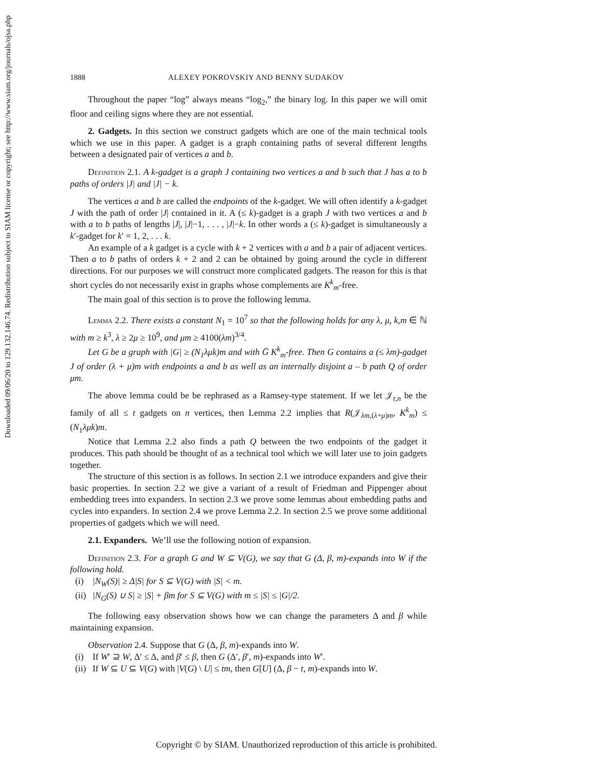Downloaded 09/06/20 to 129.132.146.74. Redistribution subject to SIAM license or copyright; see http://www.siam.org/journals/ojsa.php
1888 ALEXEY POKROVSKIY AND BENNY SUDAKOV
Throughout the paper “log” always means “log<sub>2</sub>,” the binary log. In this paper we will omit floor and ceiling signs where they are not essential.
2. Gadgets. In this section we construct gadgets which are one of the main technical tools which we use in this paper. A gadget is a graph containing paths of several different lengths between a designated pair of vertices a and b.
Definition 2.1. A k-gadget is a graph J containing two vertices a and b such that J has a to b paths of orders |J| and |J| − k.
The vertices a and b are called the endpoints of the k-gadget. We will often identify a k-gadget J with the path of order |J| contained in it. A (≤ k)-gadget is a graph J with two vertices a and b with a to b paths of lengths |J|, |J|−1, . . . , |J|−k. In other words a (≤ k)-gadget is simultaneously a k′-gadget for k′ = 1, 2, . . . k.
An example of a k gadget is a cycle with k + 2 vertices with a and b a pair of adjacent vertices. Then a to b paths of orders k + 2 and 2 can be obtained by going around the cycle in different directions. For our purposes we will construct more complicated gadgets. The reason for this is that short cycles do not necessarily exist in graphs whose complements are K<sup>k</sup><sub>m</sub>-free.
The main goal of this section is to prove the following lemma.
Lemma 2.2. There exists a constant N<sub>1</sub> = 10<sup>7</sup> so that the following holds for any λ, μ, k,m ∈ ℕ with m ≥ k<sup>3</sup>, λ ≥ 2μ ≥ 10<sup>9</sup>, and μm ≥ 4100(λm)<sup>3/4</sup>.
Let G be a graph with |G| ≥ (N<sub>1</sub>λμk)m and with G̅ K<sup>k</sup><sub>m</sub>-free. Then G contains a (≤ λm)-gadget J of order (λ + μ)m with endpoints a and b as well as an internally disjoint a – b path Q of order μm.
The above lemma could be be rephrased as a Ramsey-type statement. If we let 𝒥<sub>t,n</sub> be the family of all ≤ t gadgets on n vertices, then Lemma 2.2 implies that R(𝒥<sub>λm,(λ+μ)m</sub>, K<sup>k</sup><sub>m</sub>) ≤ (N<sub>1</sub>λμk)m.
Notice that Lemma 2.2 also finds a path Q between the two endpoints of the gadget it produces. This path should be thought of as a technical tool which we will later use to join gadgets together.
The structure of this section is as follows. In section 2.1 we introduce expanders and give their basic properties. In section 2.2 we give a variant of a result of Friedman and Pippenger about embedding trees into expanders. In section 2.3 we prove some lemmas about embedding paths and cycles into expanders. In section 2.4 we prove Lemma 2.2. In section 2.5 we prove some additional properties of gadgets which we will need.
2.1. Expanders. We’ll use the following notion of expansion.
Definition 2.3. For a graph G and W ⊆ V(G), we say that G (Δ, β, m)-expands into W if the following hold.
(i) |N<sub>W</sub>(S)| ≥ Δ|S| for S ⊆ V(G) with |S| < m.
(ii) |N<sub>G</sub>(S) ∪ S| ≥ |S| + βm for S ⊆ V(G) with m ≤ |S| ≤ |G|/2.
The following easy observation shows how we can change the parameters Δ and β while maintaining expansion.
Observation 2.4. Suppose that G (Δ, β, m)-expands into W.
(i) If W′ ⊇ W, Δ′ ≤ Δ, and β′ ≤ β, then G (Δ′, β′, m)-expands into W′.
(ii) If W ⊆ U ⊆ V(G) with |V(G) \ U| ≤ tm, then G[U] (Δ, β − t, m)-expands into W.
Copyright © by SIAM. Unauthorized reproduction of this article is prohibited.